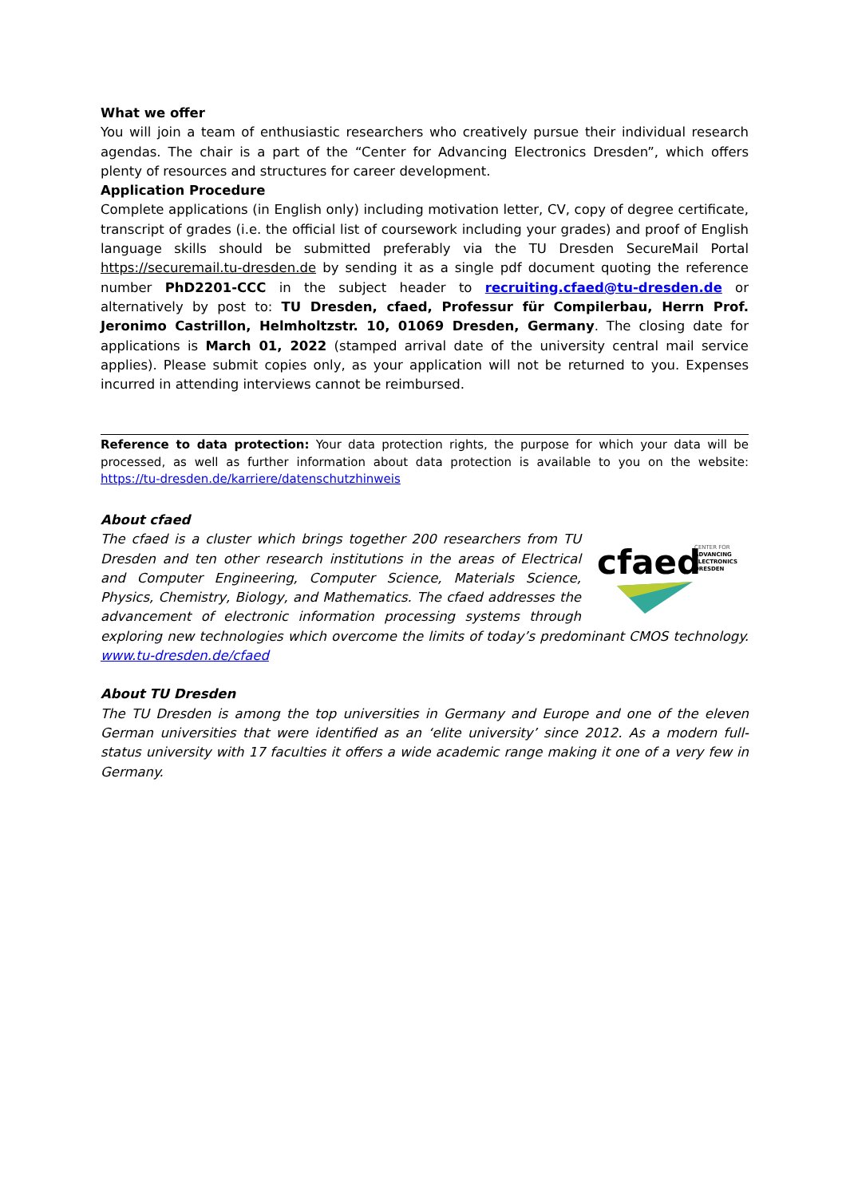What we offer
You will join a team of enthusiastic researchers who creatively pursue their individual research agendas. The chair is a part of the “Center for Advancing Electronics Dresden”, which offers plenty of resources and structures for career development.
Application Procedure
Complete applications (in English only) including motivation letter, CV, copy of degree certificate, transcript of grades (i.e. the official list of coursework including your grades) and proof of English language skills should be submitted preferably via the TU Dresden SecureMail Portal https://securemail.tu-dresden.de by sending it as a single pdf document quoting the reference number PhD2201-CCC in the subject header to recruiting.cfaed@tu-dresden.de or alternatively by post to: TU Dresden, cfaed, Professur für Compilerbau, Herrn Prof. Jeronimo Castrillon, Helmholtzstr. 10, 01069 Dresden, Germany. The closing date for applications is March 01, 2022 (stamped arrival date of the university central mail service applies). Please submit copies only, as your application will not be returned to you. Expenses incurred in attending interviews cannot be reimbursed.
Reference to data protection: Your data protection rights, the purpose for which your data will be processed, as well as further information about data protection is available to you on the website: https://tu-dresden.de/karriere/datenschutzhinweis
About cfaed
cfaed
CENTER FOR
ADVANCING
ELECTRONICS
DRESDEN
The cfaed is a cluster which brings together 200 researchers from TU Dresden and ten other research institutions in the areas of Electrical and Computer Engineering, Computer Science, Materials Science, Physics, Chemistry, Biology, and Mathematics. The cfaed addresses the advancement of electronic information processing systems through exploring new technologies which overcome the limits of today’s predominant CMOS technology. www.tu-dresden.de/cfaed
About TU Dresden
The TU Dresden is among the top universities in Germany and Europe and one of the eleven German universities that were identified as an ‘elite university’ since 2012. As a modern full-status university with 17 faculties it offers a wide academic range making it one of a very few in Germany.